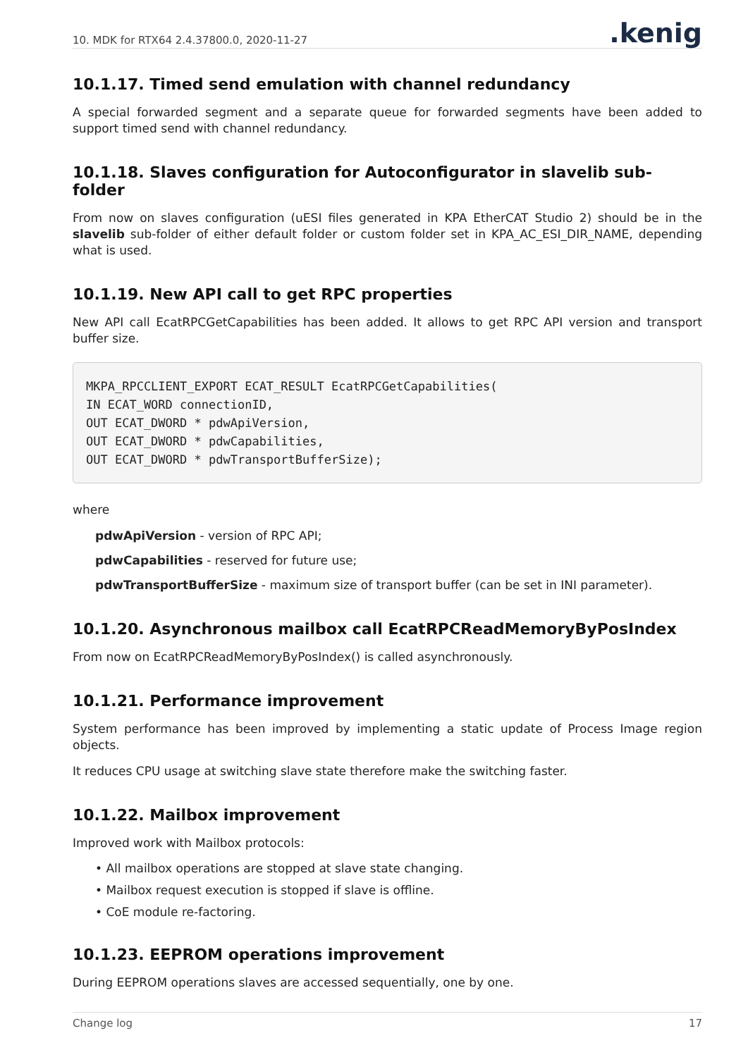10. MDK for RTX64 2.4.37800.0, 2020-11-27.kenig
10.1.17. Timed send emulation with channel redundancy
A special forwarded segment and a separate queue for forwarded segments have been added to support timed send with channel redundancy.
10.1.18. Slaves configuration for Autoconfigurator in slavelib sub-folder
From now on slaves configuration (uESI files generated in KPA EtherCAT Studio 2) should be in the slavelib sub-folder of either default folder or custom folder set in KPA_AC_ESI_DIR_NAME, depending what is used.
10.1.19. New API call to get RPC properties
New API call EcatRPCGetCapabilities has been added. It allows to get RPC API version and transport buffer size.
MKPA_RPCCLIENT_EXPORT ECAT_RESULT EcatRPCGetCapabilities(
IN ECAT_WORD connectionID,
OUT ECAT_DWORD * pdwApiVersion,
OUT ECAT_DWORD * pdwCapabilities,
OUT ECAT_DWORD * pdwTransportBufferSize);
where
pdwApiVersion - version of RPC API;
pdwCapabilities - reserved for future use;
pdwTransportBufferSize - maximum size of transport buffer (can be set in INI parameter).
10.1.20. Asynchronous mailbox call EcatRPCReadMemoryByPosIndex
From now on EcatRPCReadMemoryByPosIndex() is called asynchronously.
10.1.21. Performance improvement
System performance has been improved by implementing a static update of Process Image region objects.
It reduces CPU usage at switching slave state therefore make the switching faster.
10.1.22. Mailbox improvement
Improved work with Mailbox protocols:
• All mailbox operations are stopped at slave state changing.
• Mailbox request execution is stopped if slave is offline.
• CoE module re-factoring.
10.1.23. EEPROM operations improvement
During EEPROM operations slaves are accessed sequentially, one by one.
Change log 17